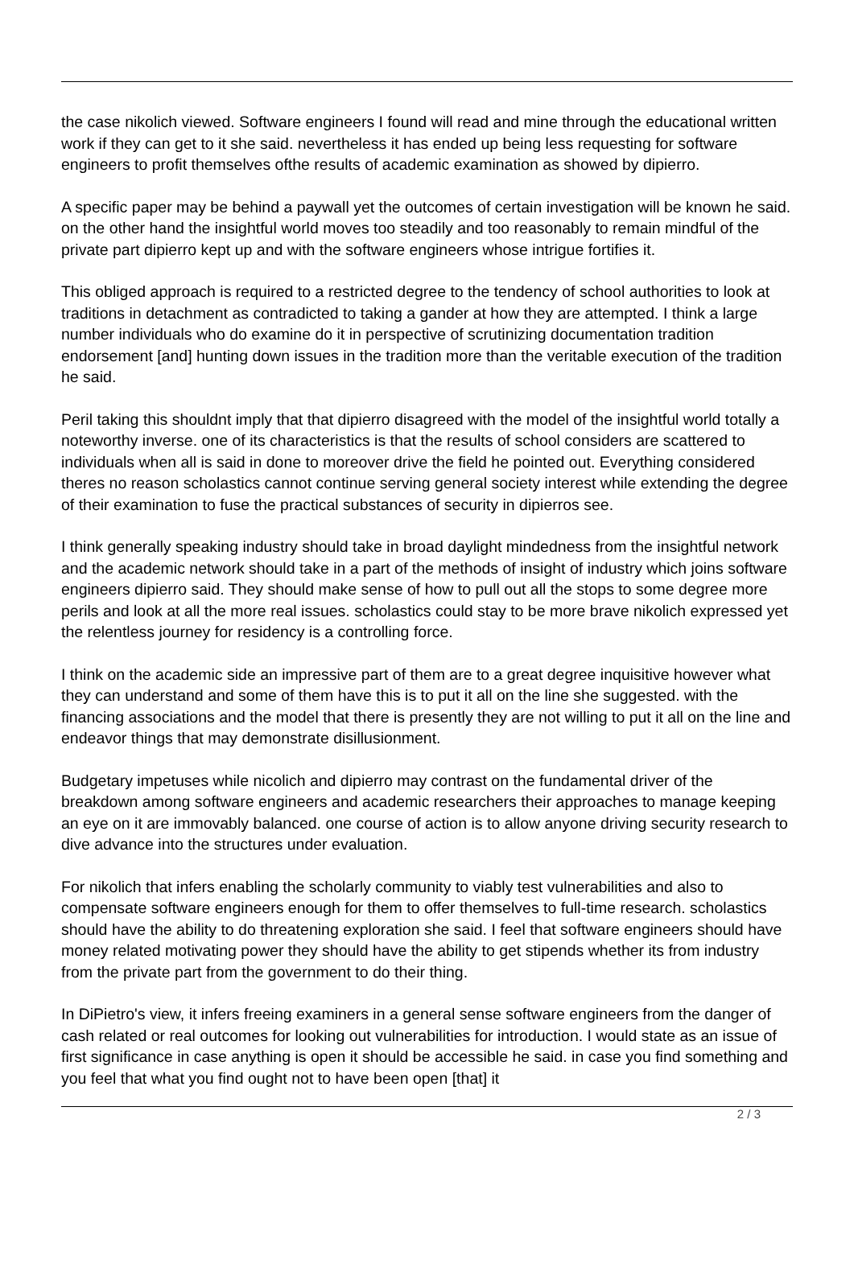the case nikolich viewed. Software engineers I found will read and mine through the educational written work if they can get to it she said. nevertheless it has ended up being less requesting for software engineers to profit themselves ofthe results of academic examination as showed by dipierro.
A specific paper may be behind a paywall yet the outcomes of certain investigation will be known he said. on the other hand the insightful world moves too steadily and too reasonably to remain mindful of the private part dipierro kept up and with the software engineers whose intrigue fortifies it.
This obliged approach is required to a restricted degree to the tendency of school authorities to look at traditions in detachment as contradicted to taking a gander at how they are attempted. I think a large number individuals who do examine do it in perspective of scrutinizing documentation tradition endorsement [and] hunting down issues in the tradition more than the veritable execution of the tradition he said.
Peril taking this shouldnt imply that that dipierro disagreed with the model of the insightful world totally a noteworthy inverse. one of its characteristics is that the results of school considers are scattered to individuals when all is said in done to moreover drive the field he pointed out. Everything considered theres no reason scholastics cannot continue serving general society interest while extending the degree of their examination to fuse the practical substances of security in dipierros see.
I think generally speaking industry should take in broad daylight mindedness from the insightful network and the academic network should take in a part of the methods of insight of industry which joins software engineers dipierro said. They should make sense of how to pull out all the stops to some degree more perils and look at all the more real issues. scholastics could stay to be more brave nikolich expressed yet the relentless journey for residency is a controlling force.
I think on the academic side an impressive part of them are to a great degree inquisitive however what they can understand and some of them have this is to put it all on the line she suggested. with the financing associations and the model that there is presently they are not willing to put it all on the line and endeavor things that may demonstrate disillusionment.
Budgetary impetuses while nicolich and dipierro may contrast on the fundamental driver of the breakdown among software engineers and academic researchers their approaches to manage keeping an eye on it are immovably balanced. one course of action is to allow anyone driving security research to dive advance into the structures under evaluation.
For nikolich that infers enabling the scholarly community to viably test vulnerabilities and also to compensate software engineers enough for them to offer themselves to full-time research. scholastics should have the ability to do threatening exploration she said. I feel that software engineers should have money related motivating power they should have the ability to get stipends whether its from industry from the private part from the government to do their thing.
In DiPietro's view, it infers freeing examiners in a general sense software engineers from the danger of cash related or real outcomes for looking out vulnerabilities for introduction. I would state as an issue of first significance in case anything is open it should be accessible he said. in case you find something and you feel that what you find ought not to have been open [that] it
2 / 3